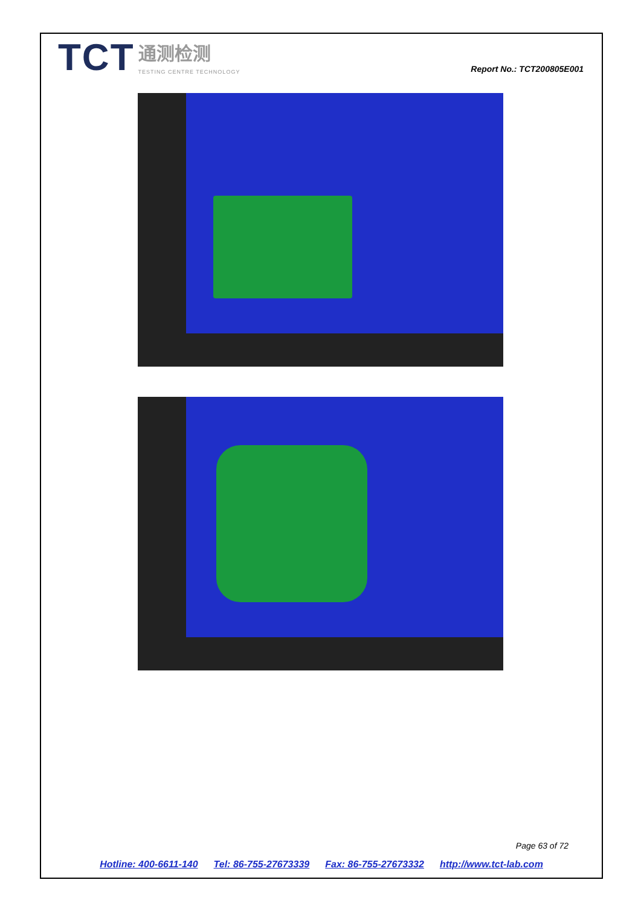TCT 通测检测 TESTING CENTRE TECHNOLOGY
Report No.: TCT200805E001
Page 63 of 72
Hotline: 400-6611-140 Tel: 86-755-27673339 Fax: 86-755-27673332 http://www.tct-lab.com